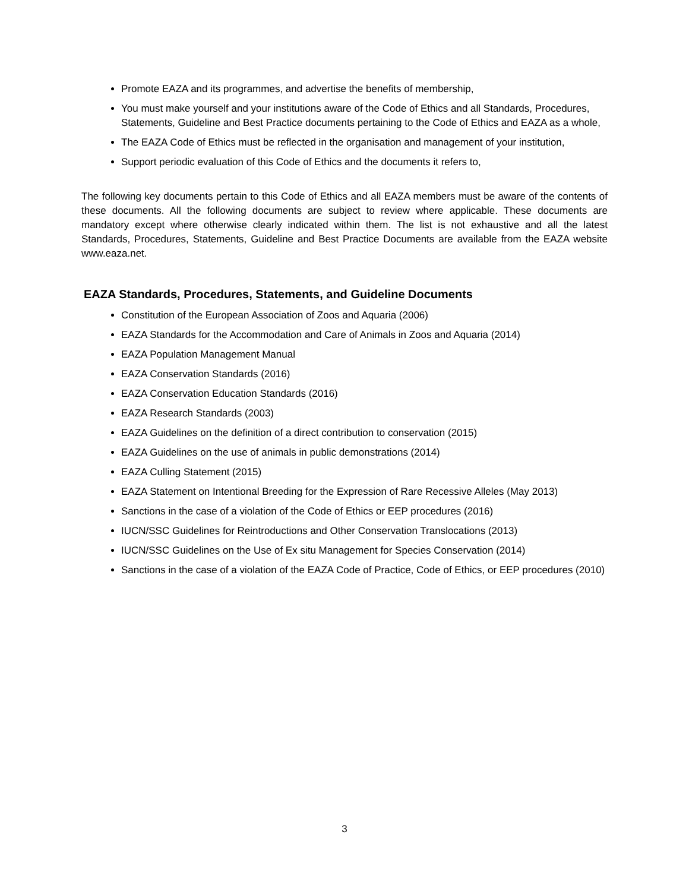Promote EAZA and its programmes, and advertise the benefits of membership,
You must make yourself and your institutions aware of the Code of Ethics and all Standards, Procedures, Statements, Guideline and Best Practice documents pertaining to the Code of Ethics and EAZA as a whole,
The EAZA Code of Ethics must be reflected in the organisation and management of your institution,
Support periodic evaluation of this Code of Ethics and the documents it refers to,
The following key documents pertain to this Code of Ethics and all EAZA members must be aware of the contents of these documents. All the following documents are subject to review where applicable. These documents are mandatory except where otherwise clearly indicated within them. The list is not exhaustive and all the latest Standards, Procedures, Statements, Guideline and Best Practice Documents are available from the EAZA website www.eaza.net.
EAZA Standards, Procedures, Statements, and Guideline Documents
Constitution of the European Association of Zoos and Aquaria (2006)
EAZA Standards for the Accommodation and Care of Animals in Zoos and Aquaria (2014)
EAZA Population Management Manual
EAZA Conservation Standards (2016)
EAZA Conservation Education Standards (2016)
EAZA Research Standards (2003)
EAZA Guidelines on the definition of a direct contribution to conservation (2015)
EAZA Guidelines on the use of animals in public demonstrations (2014)
EAZA Culling Statement (2015)
EAZA Statement on Intentional Breeding for the Expression of Rare Recessive Alleles (May 2013)
Sanctions in the case of a violation of the Code of Ethics or EEP procedures (2016)
IUCN/SSC Guidelines for Reintroductions and Other Conservation Translocations (2013)
IUCN/SSC Guidelines on the Use of Ex situ Management for Species Conservation (2014)
Sanctions in the case of a violation of the EAZA Code of Practice, Code of Ethics, or EEP procedures (2010)
3